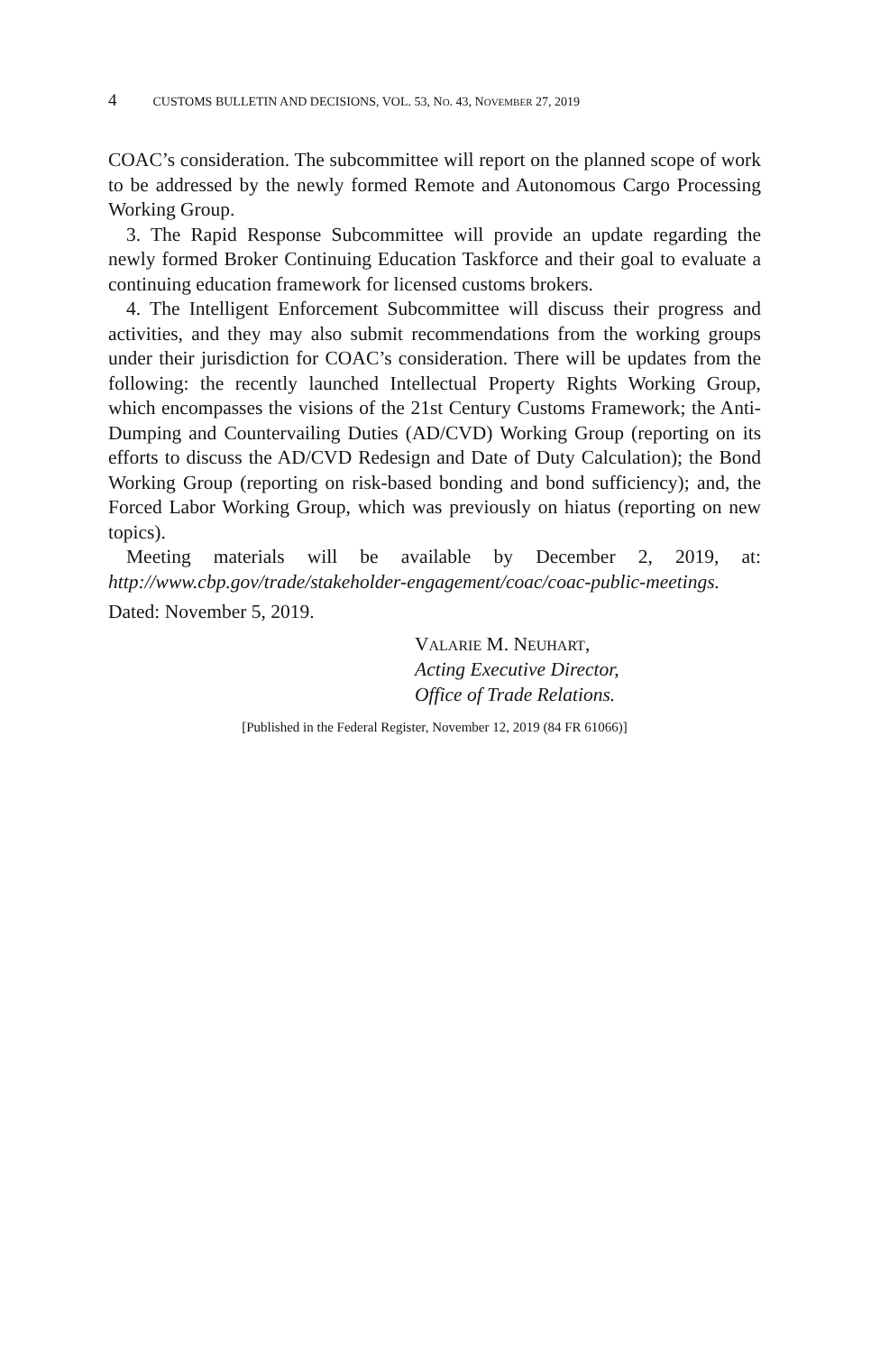4 CUSTOMS BULLETIN AND DECISIONS, VOL. 53, NO. 43, NOVEMBER 27, 2019
COAC’s consideration. The subcommittee will report on the planned scope of work to be addressed by the newly formed Remote and Autonomous Cargo Processing Working Group.
3. The Rapid Response Subcommittee will provide an update regarding the newly formed Broker Continuing Education Taskforce and their goal to evaluate a continuing education framework for licensed customs brokers.
4. The Intelligent Enforcement Subcommittee will discuss their progress and activities, and they may also submit recommendations from the working groups under their jurisdiction for COAC’s consideration. There will be updates from the following: the recently launched Intellectual Property Rights Working Group, which encompasses the visions of the 21st Century Customs Framework; the Anti-Dumping and Countervailing Duties (AD/CVD) Working Group (reporting on its efforts to discuss the AD/CVD Redesign and Date of Duty Calculation); the Bond Working Group (reporting on risk-based bonding and bond sufficiency); and, the Forced Labor Working Group, which was previously on hiatus (reporting on new topics).
Meeting materials will be available by December 2, 2019, at: http://www.cbp.gov/trade/stakeholder-engagement/coac/coac-public-meetings.
Dated: November 5, 2019.
VALARIE M. NEUHART,
Acting Executive Director,
Office of Trade Relations.
[Published in the Federal Register, November 12, 2019 (84 FR 61066)]